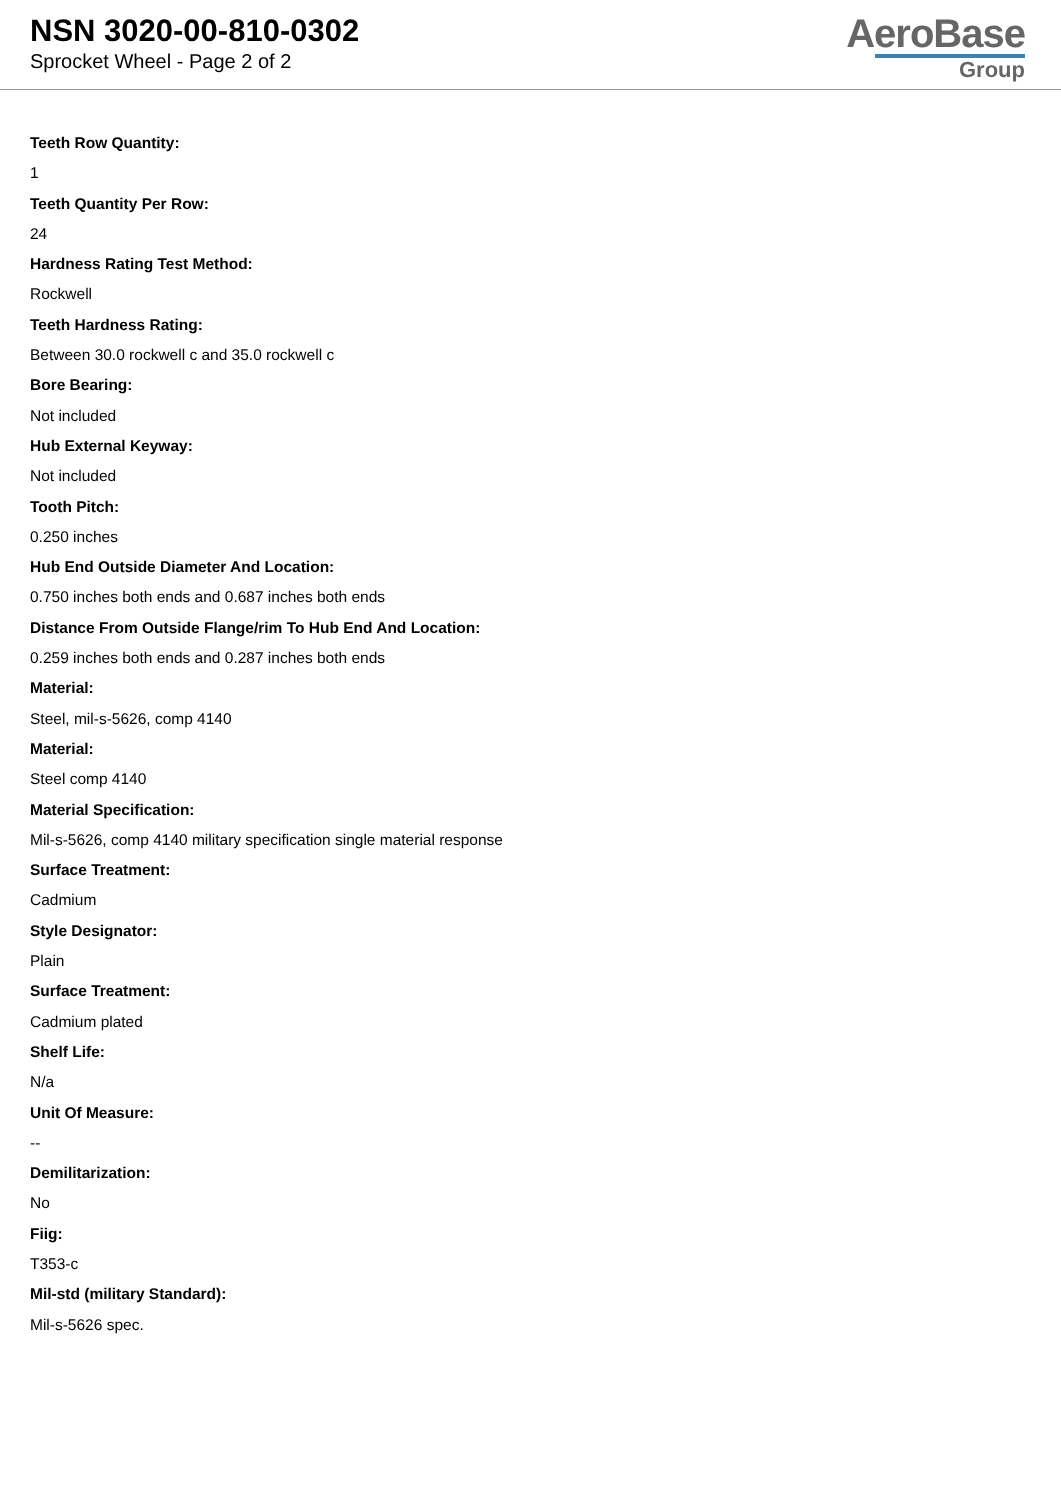NSN 3020-00-810-0302
Sprocket Wheel - Page 2 of 2
AeroBase
Group
Teeth Row Quantity:
1
Teeth Quantity Per Row:
24
Hardness Rating Test Method:
Rockwell
Teeth Hardness Rating:
Between 30.0 rockwell c and 35.0 rockwell c
Bore Bearing:
Not included
Hub External Keyway:
Not included
Tooth Pitch:
0.250 inches
Hub End Outside Diameter And Location:
0.750 inches both ends and 0.687 inches both ends
Distance From Outside Flange/rim To Hub End And Location:
0.259 inches both ends and 0.287 inches both ends
Material:
Steel, mil-s-5626, comp 4140
Material:
Steel comp 4140
Material Specification:
Mil-s-5626, comp 4140 military specification single material response
Surface Treatment:
Cadmium
Style Designator:
Plain
Surface Treatment:
Cadmium plated
Shelf Life:
N/a
Unit Of Measure:
--
Demilitarization:
No
Fiig:
T353-c
Mil-std (military Standard):
Mil-s-5626 spec.